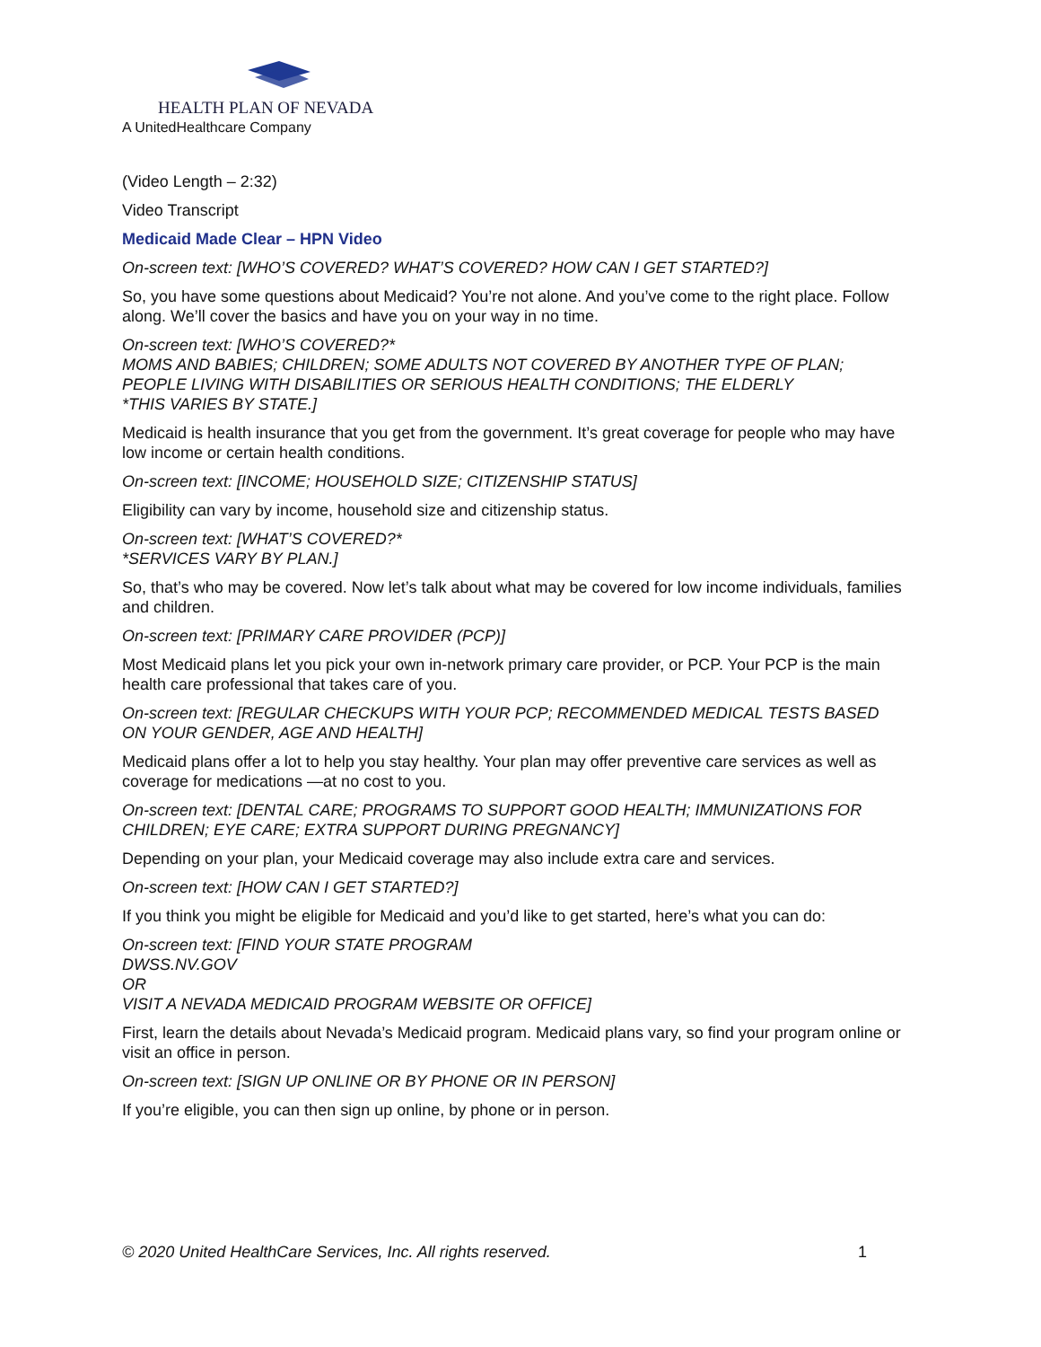HEALTH PLAN OF NEVADA
A UnitedHealthcare Company
(Video Length – 2:32)
Video Transcript
Medicaid Made Clear – HPN Video
On-screen text: [WHO’S COVERED? WHAT’S COVERED? HOW CAN I GET STARTED?]
So, you have some questions about Medicaid? You’re not alone. And you’ve come to the right place. Follow along. We’ll cover the basics and have you on your way in no time.
On-screen text: [WHO’S COVERED?*
MOMS AND BABIES; CHILDREN; SOME ADULTS NOT COVERED BY ANOTHER TYPE OF PLAN; PEOPLE LIVING WITH DISABILITIES OR SERIOUS HEALTH CONDITIONS; THE ELDERLY
*THIS VARIES BY STATE.]
Medicaid is health insurance that you get from the government. It’s great coverage for people who may have low income or certain health conditions.
On-screen text: [INCOME; HOUSEHOLD SIZE; CITIZENSHIP STATUS]
Eligibility can vary by income, household size and citizenship status.
On-screen text: [WHAT’S COVERED?*
*SERVICES VARY BY PLAN.]
So, that’s who may be covered. Now let’s talk about what may be covered for low income individuals, families and children.
On-screen text: [PRIMARY CARE PROVIDER (PCP)]
Most Medicaid plans let you pick your own in-network primary care provider, or PCP. Your PCP is the main health care professional that takes care of you.
On-screen text: [REGULAR CHECKUPS WITH YOUR PCP; RECOMMENDED MEDICAL TESTS BASED ON YOUR GENDER, AGE AND HEALTH]
Medicaid plans offer a lot to help you stay healthy. Your plan may offer preventive care services as well as coverage for medications —at no cost to you.
On-screen text: [DENTAL CARE; PROGRAMS TO SUPPORT GOOD HEALTH; IMMUNIZATIONS FOR CHILDREN; EYE CARE; EXTRA SUPPORT DURING PREGNANCY]
Depending on your plan, your Medicaid coverage may also include extra care and services.
On-screen text: [HOW CAN I GET STARTED?]
If you think you might be eligible for Medicaid and you’d like to get started, here’s what you can do:
On-screen text: [FIND YOUR STATE PROGRAM
DWSS.NV.GOV
OR
VISIT A NEVADA MEDICAID PROGRAM WEBSITE OR OFFICE]
First, learn the details about Nevada’s Medicaid program. Medicaid plans vary, so find your program online or visit an office in person.
On-screen text: [SIGN UP ONLINE OR BY PHONE OR IN PERSON]
If you’re eligible, you can then sign up online, by phone or in person.
© 2020 United HealthCare Services, Inc. All rights reserved. 1